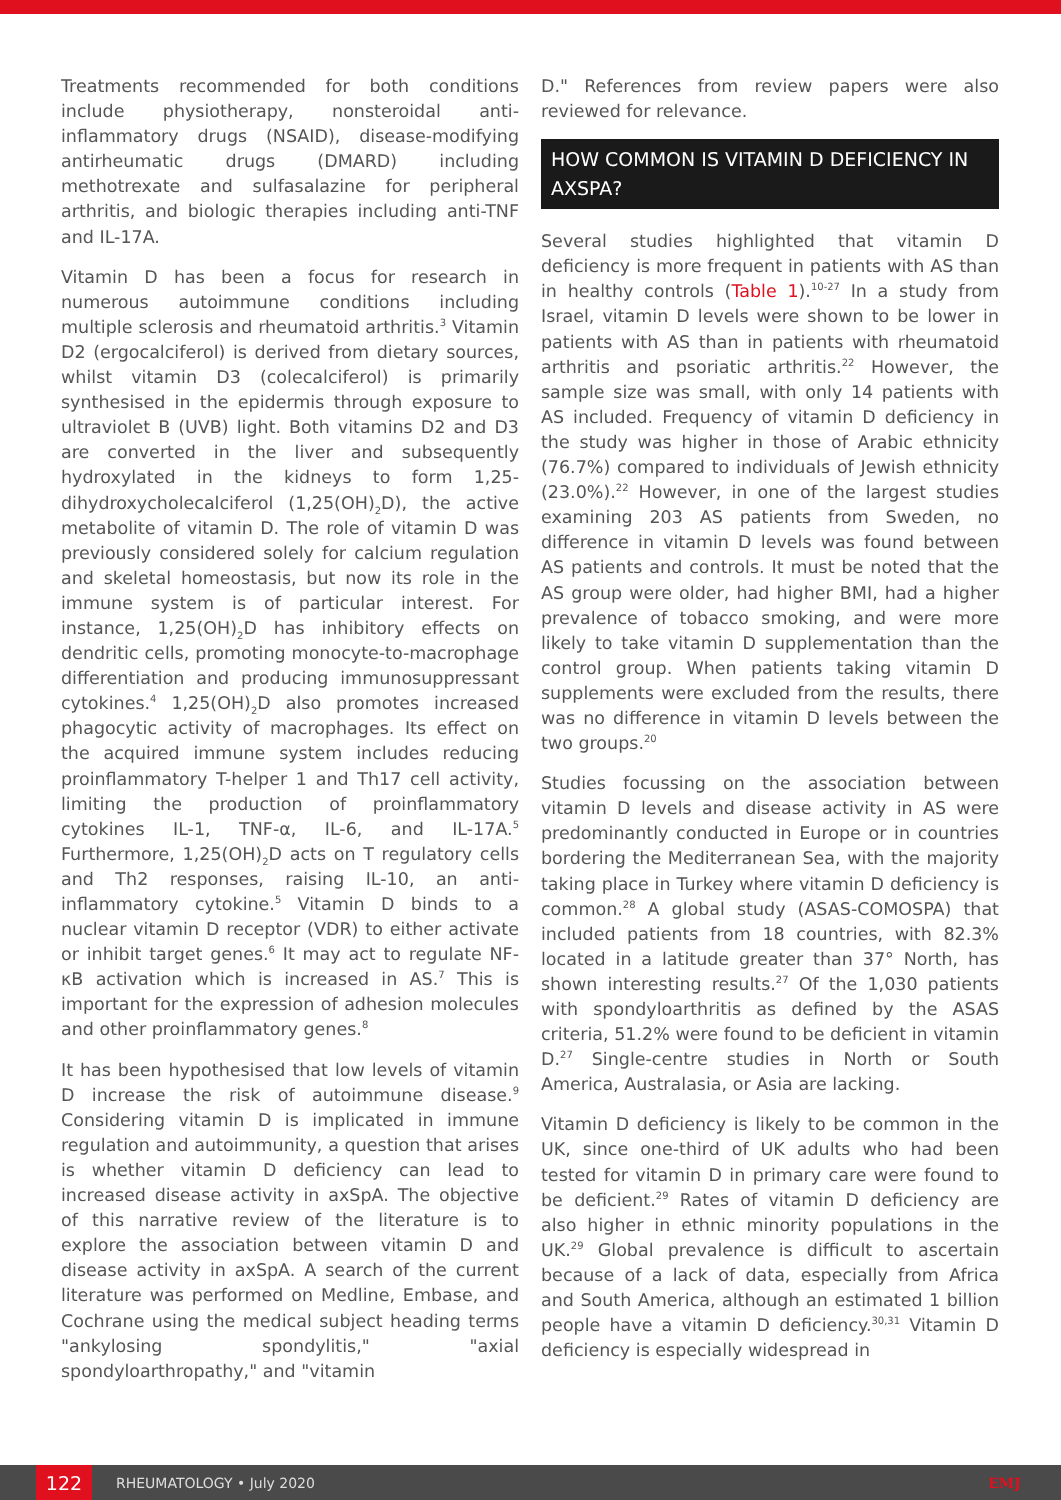Treatments recommended for both conditions include physiotherapy, nonsteroidal anti-inflammatory drugs (NSAID), disease-modifying antirheumatic drugs (DMARD) including methotrexate and sulfasalazine for peripheral arthritis, and biologic therapies including anti-TNF and IL-17A.
Vitamin D has been a focus for research in numerous autoimmune conditions including multiple sclerosis and rheumatoid arthritis.<sup>3</sup> Vitamin D2 (ergocalciferol) is derived from dietary sources, whilst vitamin D3 (colecalciferol) is primarily synthesised in the epidermis through exposure to ultraviolet B (UVB) light. Both vitamins D2 and D3 are converted in the liver and subsequently hydroxylated in the kidneys to form 1,25-dihydroxycholecalciferol (1,25(OH)<sub>2</sub>D), the active metabolite of vitamin D. The role of vitamin D was previously considered solely for calcium regulation and skeletal homeostasis, but now its role in the immune system is of particular interest. For instance, 1,25(OH)<sub>2</sub>D has inhibitory effects on dendritic cells, promoting monocyte-to-macrophage differentiation and producing immunosuppressant cytokines.<sup>4</sup> 1,25(OH)<sub>2</sub>D also promotes increased phagocytic activity of macrophages. Its effect on the acquired immune system includes reducing proinflammatory T-helper 1 and Th17 cell activity, limiting the production of proinflammatory cytokines IL-1, TNF-α, IL-6, and IL-17A.<sup>5</sup> Furthermore, 1,25(OH)<sub>2</sub>D acts on T regulatory cells and Th2 responses, raising IL-10, an anti-inflammatory cytokine.<sup>5</sup> Vitamin D binds to a nuclear vitamin D receptor (VDR) to either activate or inhibit target genes.<sup>6</sup> It may act to regulate NF-κB activation which is increased in AS.<sup>7</sup> This is important for the expression of adhesion molecules and other proinflammatory genes.<sup>8</sup>
It has been hypothesised that low levels of vitamin D increase the risk of autoimmune disease.<sup>9</sup> Considering vitamin D is implicated in immune regulation and autoimmunity, a question that arises is whether vitamin D deficiency can lead to increased disease activity in axSpA. The objective of this narrative review of the literature is to explore the association between vitamin D and disease activity in axSpA. A search of the current literature was performed on Medline, Embase, and Cochrane using the medical subject heading terms "ankylosing spondylitis," "axial spondyloarthropathy," and "vitamin
D." References from review papers were also reviewed for relevance.
HOW COMMON IS VITAMIN D DEFICIENCY IN AXSPA?
Several studies highlighted that vitamin D deficiency is more frequent in patients with AS than in healthy controls (Table 1).<sup>10-27</sup> In a study from Israel, vitamin D levels were shown to be lower in patients with AS than in patients with rheumatoid arthritis and psoriatic arthritis.<sup>22</sup> However, the sample size was small, with only 14 patients with AS included. Frequency of vitamin D deficiency in the study was higher in those of Arabic ethnicity (76.7%) compared to individuals of Jewish ethnicity (23.0%).<sup>22</sup> However, in one of the largest studies examining 203 AS patients from Sweden, no difference in vitamin D levels was found between AS patients and controls. It must be noted that the AS group were older, had higher BMI, had a higher prevalence of tobacco smoking, and were more likely to take vitamin D supplementation than the control group. When patients taking vitamin D supplements were excluded from the results, there was no difference in vitamin D levels between the two groups.<sup>20</sup>
Studies focussing on the association between vitamin D levels and disease activity in AS were predominantly conducted in Europe or in countries bordering the Mediterranean Sea, with the majority taking place in Turkey where vitamin D deficiency is common.<sup>28</sup> A global study (ASAS-COMOSPA) that included patients from 18 countries, with 82.3% located in a latitude greater than 37° North, has shown interesting results.<sup>27</sup> Of the 1,030 patients with spondyloarthritis as defined by the ASAS criteria, 51.2% were found to be deficient in vitamin D.<sup>27</sup> Single-centre studies in North or South America, Australasia, or Asia are lacking.
Vitamin D deficiency is likely to be common in the UK, since one-third of UK adults who had been tested for vitamin D in primary care were found to be deficient.<sup>29</sup> Rates of vitamin D deficiency are also higher in ethnic minority populations in the UK.<sup>29</sup> Global prevalence is difficult to ascertain because of a lack of data, especially from Africa and South America, although an estimated 1 billion people have a vitamin D deficiency.<sup>30,31</sup> Vitamin D deficiency is especially widespread in
122
RHEUMATOLOGY • July 2020 EMJ